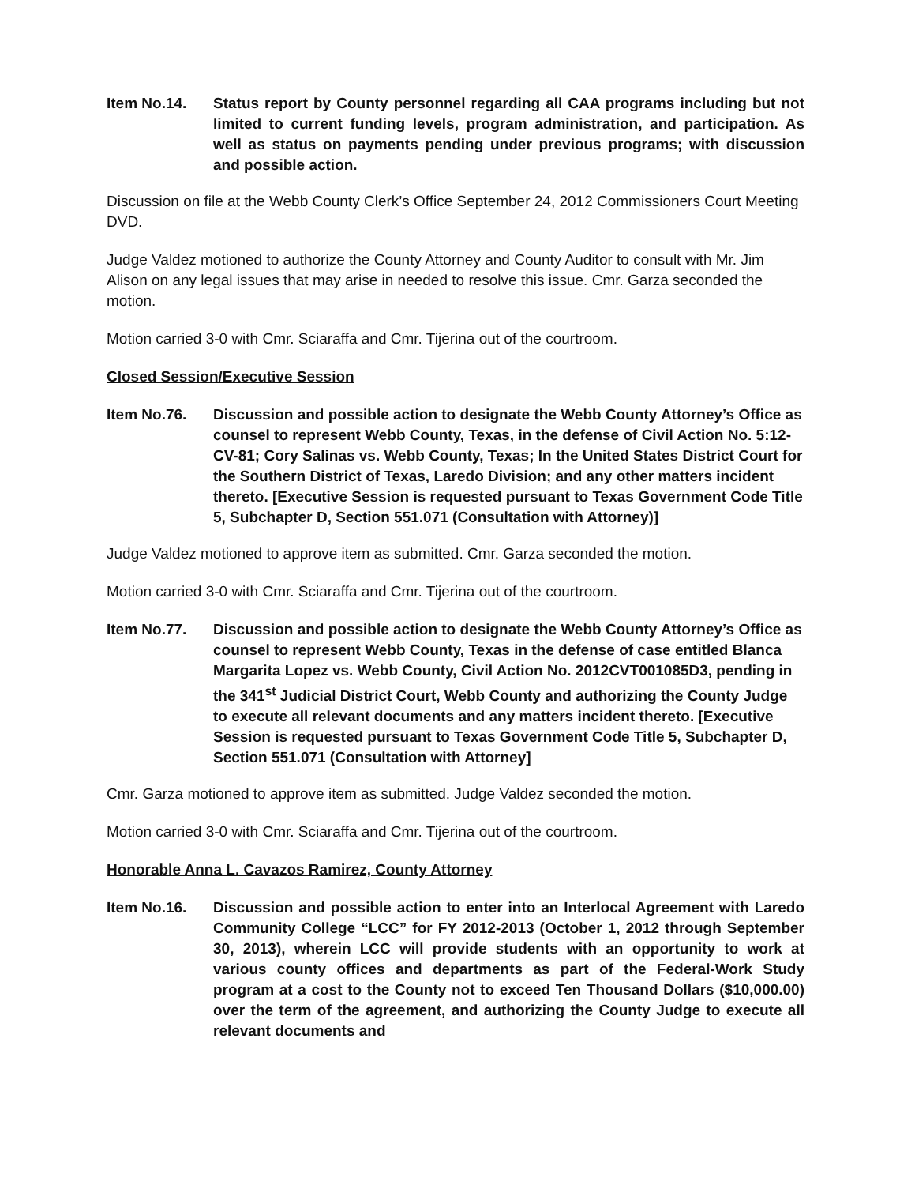Item No.14. Status report by County personnel regarding all CAA programs including but not limited to current funding levels, program administration, and participation. As well as status on payments pending under previous programs; with discussion and possible action.
Discussion on file at the Webb County Clerk’s Office September 24, 2012 Commissioners Court Meeting DVD.
Judge Valdez motioned to authorize the County Attorney and County Auditor to consult with Mr. Jim Alison on any legal issues that may arise in needed to resolve this issue. Cmr. Garza seconded the motion.
Motion carried 3-0 with Cmr. Sciaraffa and Cmr. Tijerina out of the courtroom.
Closed Session/Executive Session
Item No.76. Discussion and possible action to designate the Webb County Attorney’s Office as counsel to represent Webb County, Texas, in the defense of Civil Action No. 5:12-CV-81; Cory Salinas vs. Webb County, Texas; In the United States District Court for the Southern District of Texas, Laredo Division; and any other matters incident thereto. [Executive Session is requested pursuant to Texas Government Code Title 5, Subchapter D, Section 551.071 (Consultation with Attorney)]
Judge Valdez motioned to approve item as submitted. Cmr. Garza seconded the motion.
Motion carried 3-0 with Cmr. Sciaraffa and Cmr. Tijerina out of the courtroom.
Item No.77. Discussion and possible action to designate the Webb County Attorney’s Office as counsel to represent Webb County, Texas in the defense of case entitled Blanca Margarita Lopez vs. Webb County, Civil Action No. 2012CVT001085D3, pending in the 341<sup>st</sup> Judicial District Court, Webb County and authorizing the County Judge to execute all relevant documents and any matters incident thereto. [Executive Session is requested pursuant to Texas Government Code Title 5, Subchapter D, Section 551.071 (Consultation with Attorney]
Cmr. Garza motioned to approve item as submitted. Judge Valdez seconded the motion.
Motion carried 3-0 with Cmr. Sciaraffa and Cmr. Tijerina out of the courtroom.
Honorable Anna L. Cavazos Ramirez, County Attorney
Item No.16. Discussion and possible action to enter into an Interlocal Agreement with Laredo Community College “LCC” for FY 2012-2013 (October 1, 2012 through September 30, 2013), wherein LCC will provide students with an opportunity to work at various county offices and departments as part of the Federal-Work Study program at a cost to the County not to exceed Ten Thousand Dollars ($10,000.00) over the term of the agreement, and authorizing the County Judge to execute all relevant documents and